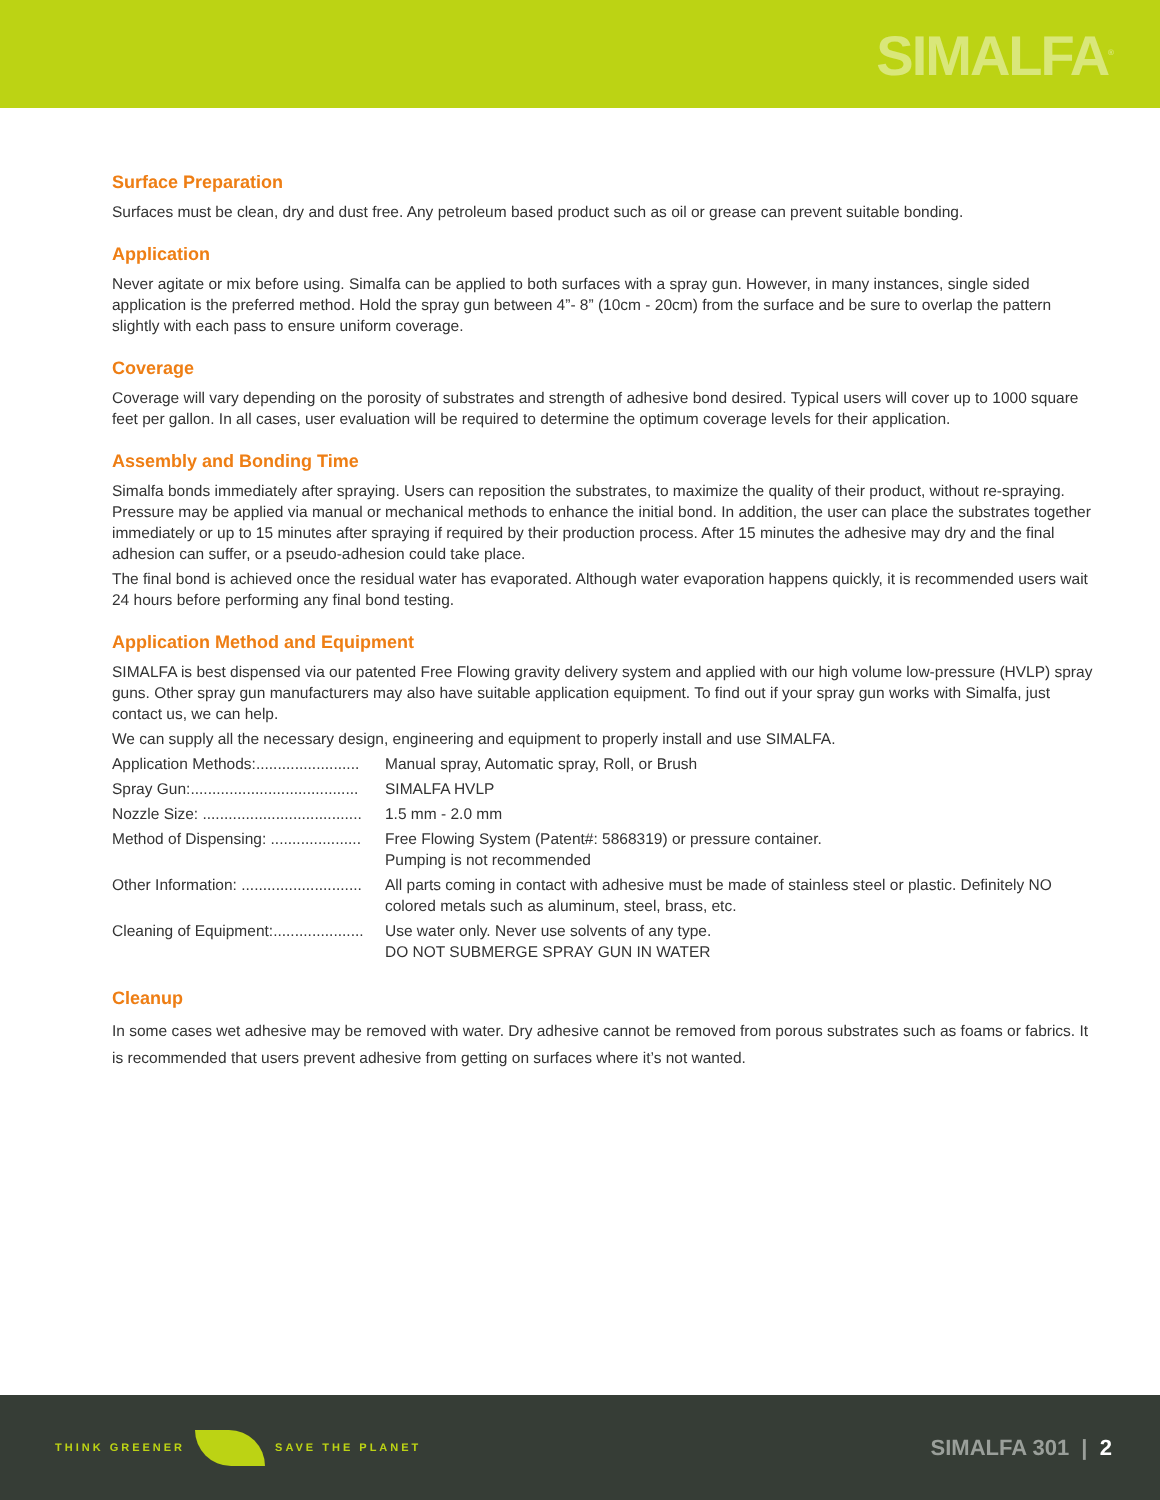SIMALFA<sup>®</sup>
Surface Preparation
Surfaces must be clean, dry and dust free. Any petroleum based product such as oil or grease can prevent suitable bonding.
Application
Never agitate or mix before using. Simalfa can be applied to both surfaces with a spray gun. However, in many instances, single sided application is the preferred method. Hold the spray gun between 4”- 8” (10cm - 20cm) from the surface and be sure to overlap the pattern slightly with each pass to ensure uniform coverage.
Coverage
Coverage will vary depending on the porosity of substrates and strength of adhesive bond desired. Typical users will cover up to 1000 square feet per gallon. In all cases, user evaluation will be required to determine the optimum coverage levels for their application.
Assembly and Bonding Time
Simalfa bonds immediately after spraying. Users can reposition the substrates, to maximize the quality of their product, without re-spraying. Pressure may be applied via manual or mechanical methods to enhance the initial bond. In addition, the user can place the substrates together immediately or up to 15 minutes after spraying if required by their production process. After 15 minutes the adhesive may dry and the final adhesion can suffer, or a pseudo-adhesion could take place.
The final bond is achieved once the residual water has evaporated. Although water evaporation happens quickly, it is recommended users wait 24 hours before performing any final bond testing.
Application Method and Equipment
SIMALFA is best dispensed via our patented Free Flowing gravity delivery system and applied with our high volume low-pressure (HVLP) spray guns. Other spray gun manufacturers may also have suitable application equipment. To find out if your spray gun works with Simalfa, just contact us, we can help.
We can supply all the necessary design, engineering and equipment to properly install and use SIMALFA.
| Application Methods:........................ | Manual spray, Automatic spray, Roll, or Brush |
| Spray Gun:....................................... | SIMALFA HVLP |
| Nozzle Size: ..................................... | 1.5 mm - 2.0 mm |
| Method of Dispensing: ..................... | Free Flowing System (Patent#: 5868319) or pressure container. Pumping is not recommended |
| Other Information: ............................ | All parts coming in contact with adhesive must be made of stainless steel or plastic. Definitely NO colored metals such as aluminum, steel, brass, etc. |
| Cleaning of Equipment:..................... | Use water only. Never use solvents of any type. DO NOT SUBMERGE SPRAY GUN IN WATER |
Cleanup
In some cases wet adhesive may be removed with water. Dry adhesive cannot be removed from porous substrates such as foams or fabrics. It is recommended that users prevent adhesive from getting on surfaces where it’s not wanted.
THINK GREENER SAVE THE PLANET
SIMALFA 301 | 2